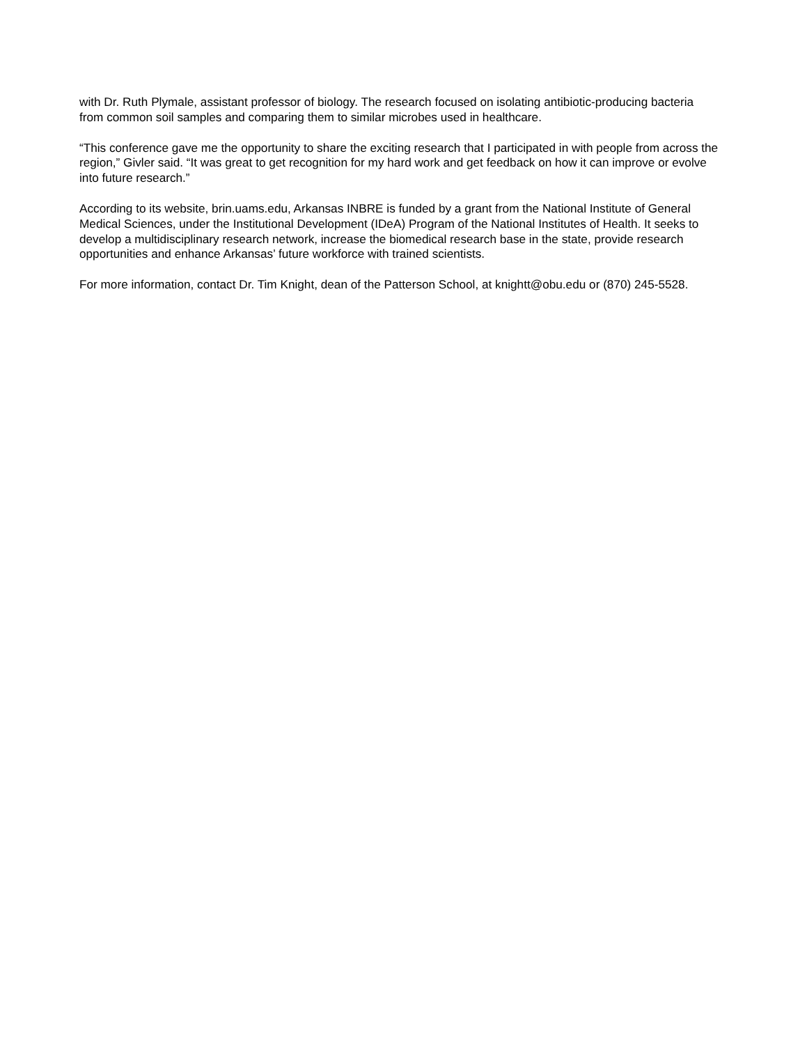with Dr. Ruth Plymale, assistant professor of biology. The research focused on isolating antibiotic-producing bacteria from common soil samples and comparing them to similar microbes used in healthcare.
“This conference gave me the opportunity to share the exciting research that I participated in with people from across the region,” Givler said. “It was great to get recognition for my hard work and get feedback on how it can improve or evolve into future research.”
According to its website, brin.uams.edu, Arkansas INBRE is funded by a grant from the National Institute of General Medical Sciences, under the Institutional Development (IDeA) Program of the National Institutes of Health. It seeks to develop a multidisciplinary research network, increase the biomedical research base in the state, provide research opportunities and enhance Arkansas’ future workforce with trained scientists.
For more information, contact Dr. Tim Knight, dean of the Patterson School, at knightt@obu.edu or (870) 245-5528.